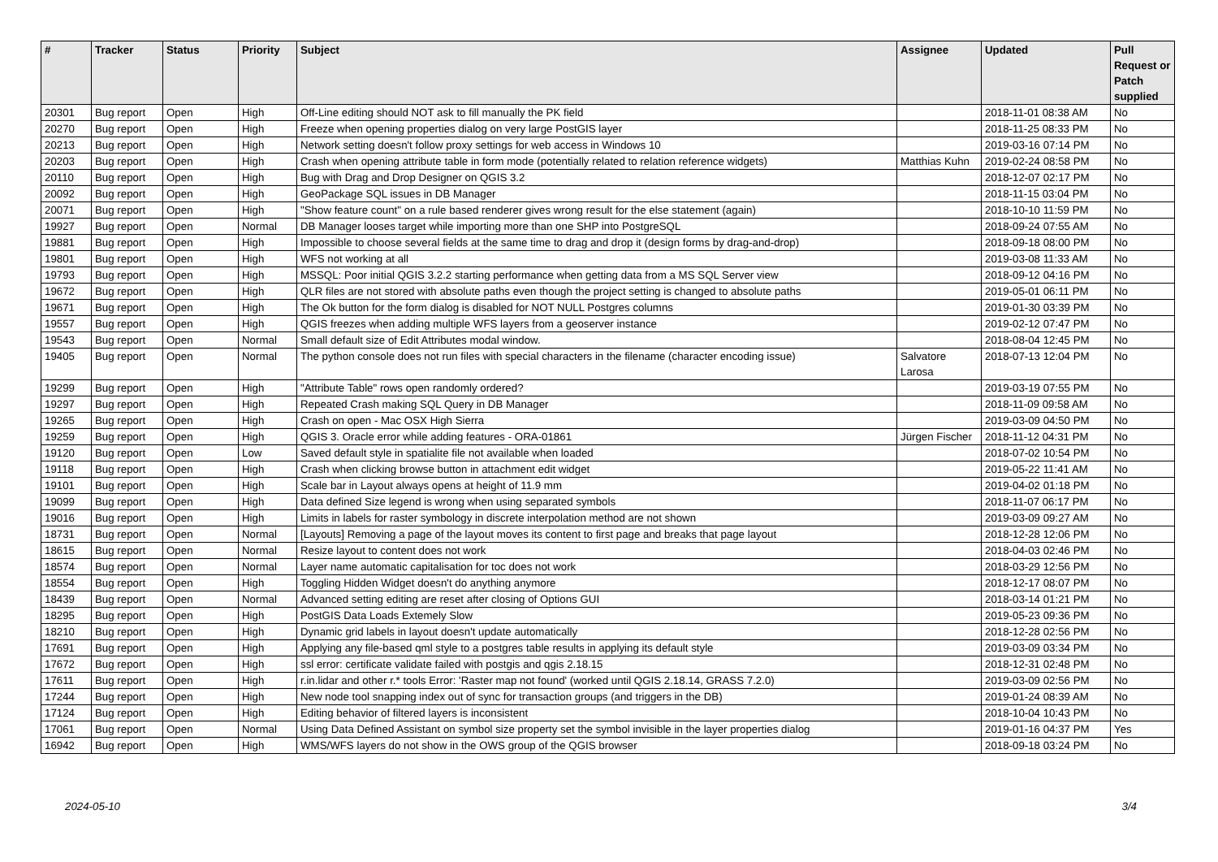| # | Tracker | Status | Priority | Subject | Assignee | Updated | Pull Request or Patch supplied |
| --- | --- | --- | --- | --- | --- | --- | --- |
| 20301 | Bug report | Open | High | Off-Line editing should NOT ask to fill manually the PK field | | 2018-11-01 08:38 AM | No |
| 20270 | Bug report | Open | High | Freeze when opening properties dialog on very large PostGIS layer | | 2018-11-25 08:33 PM | No |
| 20213 | Bug report | Open | High | Network setting doesn't follow proxy settings for web access in Windows 10 | | 2019-03-16 07:14 PM | No |
| 20203 | Bug report | Open | High | Crash when opening attribute table in form mode (potentially related to relation reference widgets) | Matthias Kuhn | 2019-02-24 08:58 PM | No |
| 20110 | Bug report | Open | High | Bug with Drag and Drop Designer on QGIS 3.2 | | 2018-12-07 02:17 PM | No |
| 20092 | Bug report | Open | High | GeoPackage SQL issues in DB Manager | | 2018-11-15 03:04 PM | No |
| 20071 | Bug report | Open | High | "Show feature count" on a rule based renderer gives wrong result for the else statement (again) | | 2018-10-10 11:59 PM | No |
| 19927 | Bug report | Open | Normal | DB Manager looses target while importing more than one SHP into PostgreSQL | | 2018-09-24 07:55 AM | No |
| 19881 | Bug report | Open | High | Impossible to choose several fields at the same time to drag and drop it (design forms by drag-and-drop) | | 2018-09-18 08:00 PM | No |
| 19801 | Bug report | Open | High | WFS not working at all | | 2019-03-08 11:33 AM | No |
| 19793 | Bug report | Open | High | MSSQL: Poor initial QGIS 3.2.2 starting performance when getting data from a MS SQL Server view | | 2018-09-12 04:16 PM | No |
| 19672 | Bug report | Open | High | QLR files are not stored with absolute paths even though the project setting is changed to absolute paths | | 2019-05-01 06:11 PM | No |
| 19671 | Bug report | Open | High | The Ok button for the form dialog is disabled for NOT NULL Postgres columns | | 2019-01-30 03:39 PM | No |
| 19557 | Bug report | Open | High | QGIS freezes when adding multiple WFS layers from a geoserver instance | | 2019-02-12 07:47 PM | No |
| 19543 | Bug report | Open | Normal | Small default size of Edit Attributes modal window. | | 2018-08-04 12:45 PM | No |
| 19405 | Bug report | Open | Normal | The python console does not run files with special characters in the filename (character encoding issue) | Salvatore Larosa | 2018-07-13 12:04 PM | No |
| 19299 | Bug report | Open | High | "Attribute Table" rows open randomly ordered? | | 2019-03-19 07:55 PM | No |
| 19297 | Bug report | Open | High | Repeated Crash making SQL Query in DB Manager | | 2018-11-09 09:58 AM | No |
| 19265 | Bug report | Open | High | Crash on open - Mac OSX High Sierra | | 2019-03-09 04:50 PM | No |
| 19259 | Bug report | Open | High | QGIS 3. Oracle error while adding features - ORA-01861 | Jürgen Fischer | 2018-11-12 04:31 PM | No |
| 19120 | Bug report | Open | Low | Saved default style in spatialite file not available when loaded | | 2018-07-02 10:54 PM | No |
| 19118 | Bug report | Open | High | Crash when clicking browse button in attachment edit widget | | 2019-05-22 11:41 AM | No |
| 19101 | Bug report | Open | High | Scale bar in Layout always opens at height of 11.9 mm | | 2019-04-02 01:18 PM | No |
| 19099 | Bug report | Open | High | Data defined Size legend is wrong when using separated symbols | | 2018-11-07 06:17 PM | No |
| 19016 | Bug report | Open | High | Limits in labels for raster symbology in discrete interpolation method are not shown | | 2019-03-09 09:27 AM | No |
| 18731 | Bug report | Open | Normal | [Layouts] Removing a page of the layout moves its content to first page and breaks that page layout | | 2018-12-28 12:06 PM | No |
| 18615 | Bug report | Open | Normal | Resize layout to content does not work | | 2018-04-03 02:46 PM | No |
| 18574 | Bug report | Open | Normal | Layer name automatic capitalisation for toc does not work | | 2018-03-29 12:56 PM | No |
| 18554 | Bug report | Open | High | Toggling Hidden Widget doesn't do anything anymore | | 2018-12-17 08:07 PM | No |
| 18439 | Bug report | Open | Normal | Advanced setting editing are reset after closing of Options GUI | | 2018-03-14 01:21 PM | No |
| 18295 | Bug report | Open | High | PostGIS Data Loads Extemely Slow | | 2019-05-23 09:36 PM | No |
| 18210 | Bug report | Open | High | Dynamic grid labels in layout doesn't update automatically | | 2018-12-28 02:56 PM | No |
| 17691 | Bug report | Open | High | Applying any file-based qml style to a postgres table results in applying its default style | | 2019-03-09 03:34 PM | No |
| 17672 | Bug report | Open | High | ssl error: certificate validate failed with postgis and qgis 2.18.15 | | 2018-12-31 02:48 PM | No |
| 17611 | Bug report | Open | High | r.in.lidar and other r.* tools Error: 'Raster map not found' (worked until QGIS 2.18.14, GRASS 7.2.0) | | 2019-03-09 02:56 PM | No |
| 17244 | Bug report | Open | High | New node tool snapping index out of sync for transaction groups (and triggers in the DB) | | 2019-01-24 08:39 AM | No |
| 17124 | Bug report | Open | High | Editing behavior of filtered layers is inconsistent | | 2018-10-04 10:43 PM | No |
| 17061 | Bug report | Open | Normal | Using Data Defined Assistant on symbol size property set the symbol invisible in the layer properties dialog | | 2019-01-16 04:37 PM | Yes |
| 16942 | Bug report | Open | High | WMS/WFS layers do not show in the OWS group of the QGIS browser | | 2018-09-18 03:24 PM | No |
2024-05-10 3/4